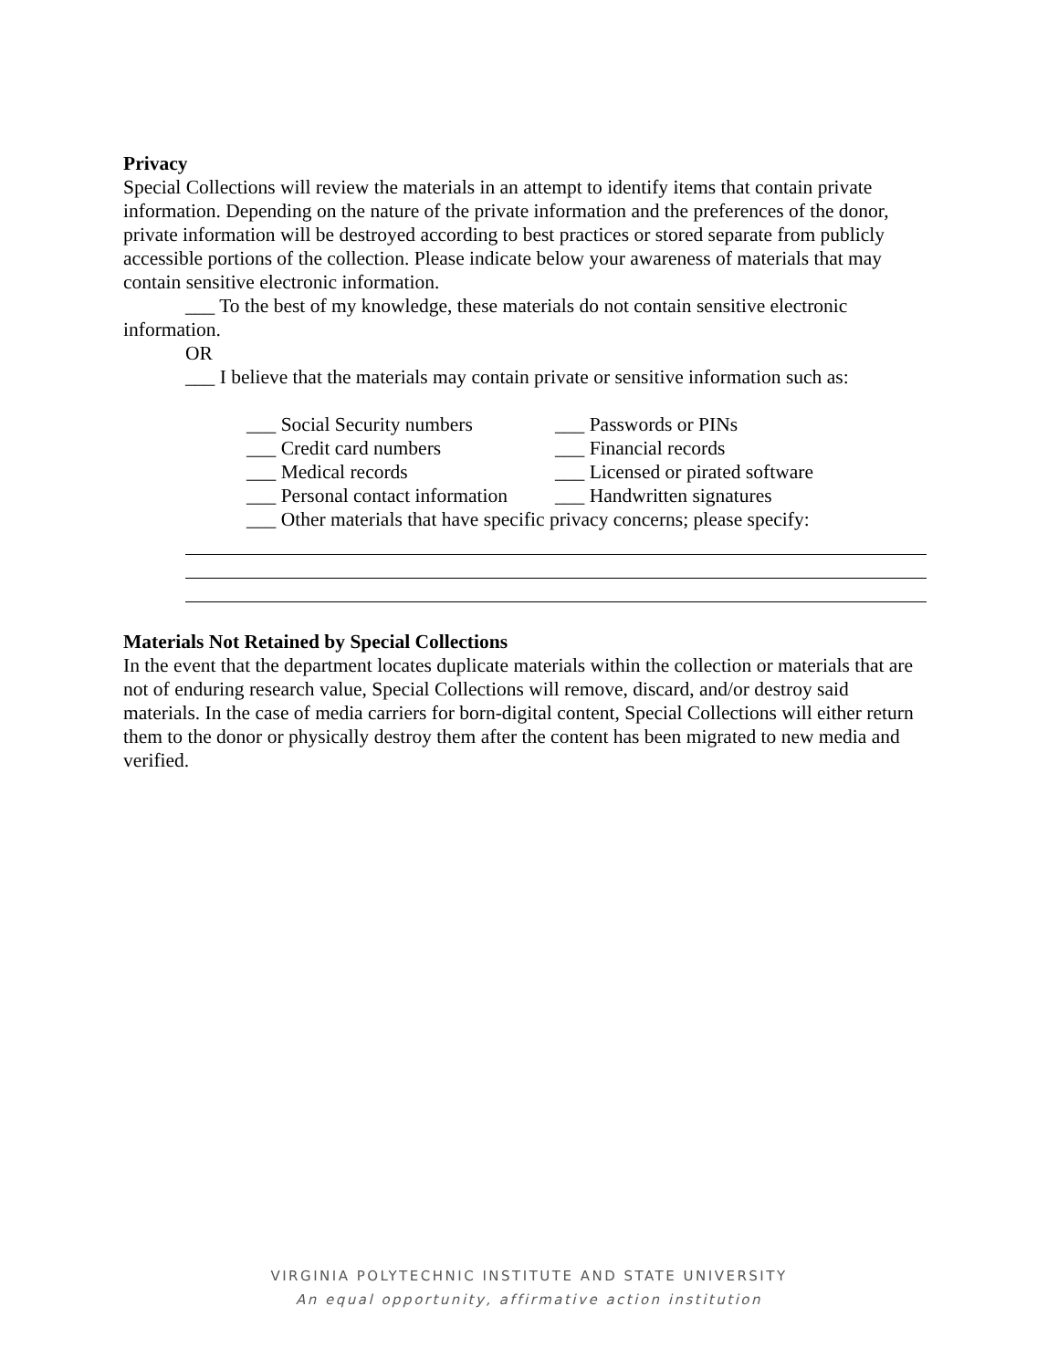Privacy
Special Collections will review the materials in an attempt to identify items that contain private information. Depending on the nature of the private information and the preferences of the donor, private information will be destroyed according to best practices or stored separate from publicly accessible portions of the collection. Please indicate below your awareness of materials that may contain sensitive electronic information.
___ To the best of my knowledge, these materials do not contain sensitive electronic
information.
OR
___ I believe that the materials may contain private or sensitive information such as:
___ Social Security numbers
___ Passwords or PINs
___ Credit card numbers
___ Financial records
___ Medical records
___ Licensed or pirated software
___ Personal contact information
___ Handwritten signatures
___ Other materials that have specific privacy concerns; please specify:
Materials Not Retained by Special Collections
In the event that the department locates duplicate materials within the collection or materials that are not of enduring research value, Special Collections will remove, discard, and/or destroy said materials. In the case of media carriers for born-digital content, Special Collections will either return them to the donor or physically destroy them after the content has been migrated to new media and verified.
VIRGINIA POLYTECHNIC INSTITUTE AND STATE UNIVERSITY
An equal opportunity, affirmative action institution